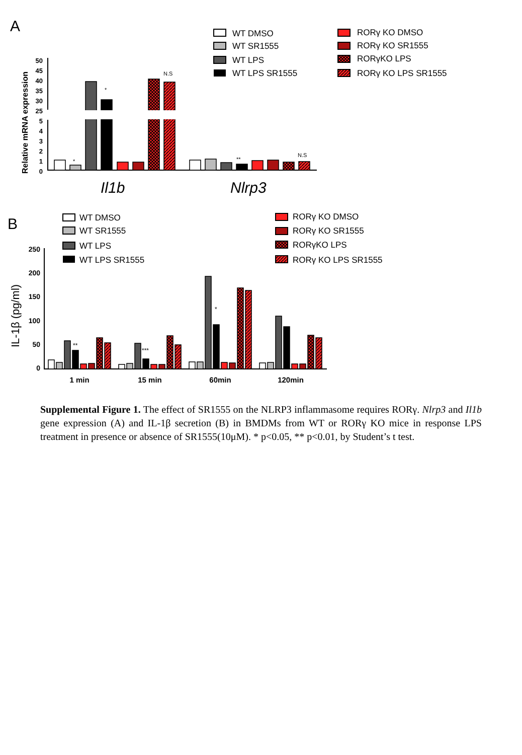A
WT DMSO
WT SR1555
WT LPS
WT LPS SR1555
RORγ KO DMSO
RORγ KO SR1555
RORγKO LPS
RORγ KO LPS SR1555
Relative mRNA expression
50
45
40
35
30
25
5
4
3
2
1
0
*
*
N.S
**
N.S
Il1b
Nlrp3
B
WT DMSO
WT SR1555
WT LPS
WT LPS SR1555
RORγ KO DMSO
RORγ KO SR1555
RORγKO LPS
RORγ KO LPS SR1555
IL-1β (pg/ml)
250
200
150
100
50
0
**
***
*
1 min
15 min
60min
120min
Supplemental Figure 1. The effect of SR1555 on the NLRP3 inflammasome requires RORγ. Nlrp3 and Il1b gene expression (A) and IL-1β secretion (B) in BMDMs from WT or RORγ KO mice in response LPS treatment in presence or absence of SR1555(10μM). * p<0.05, ** p<0.01, by Student’s t test.